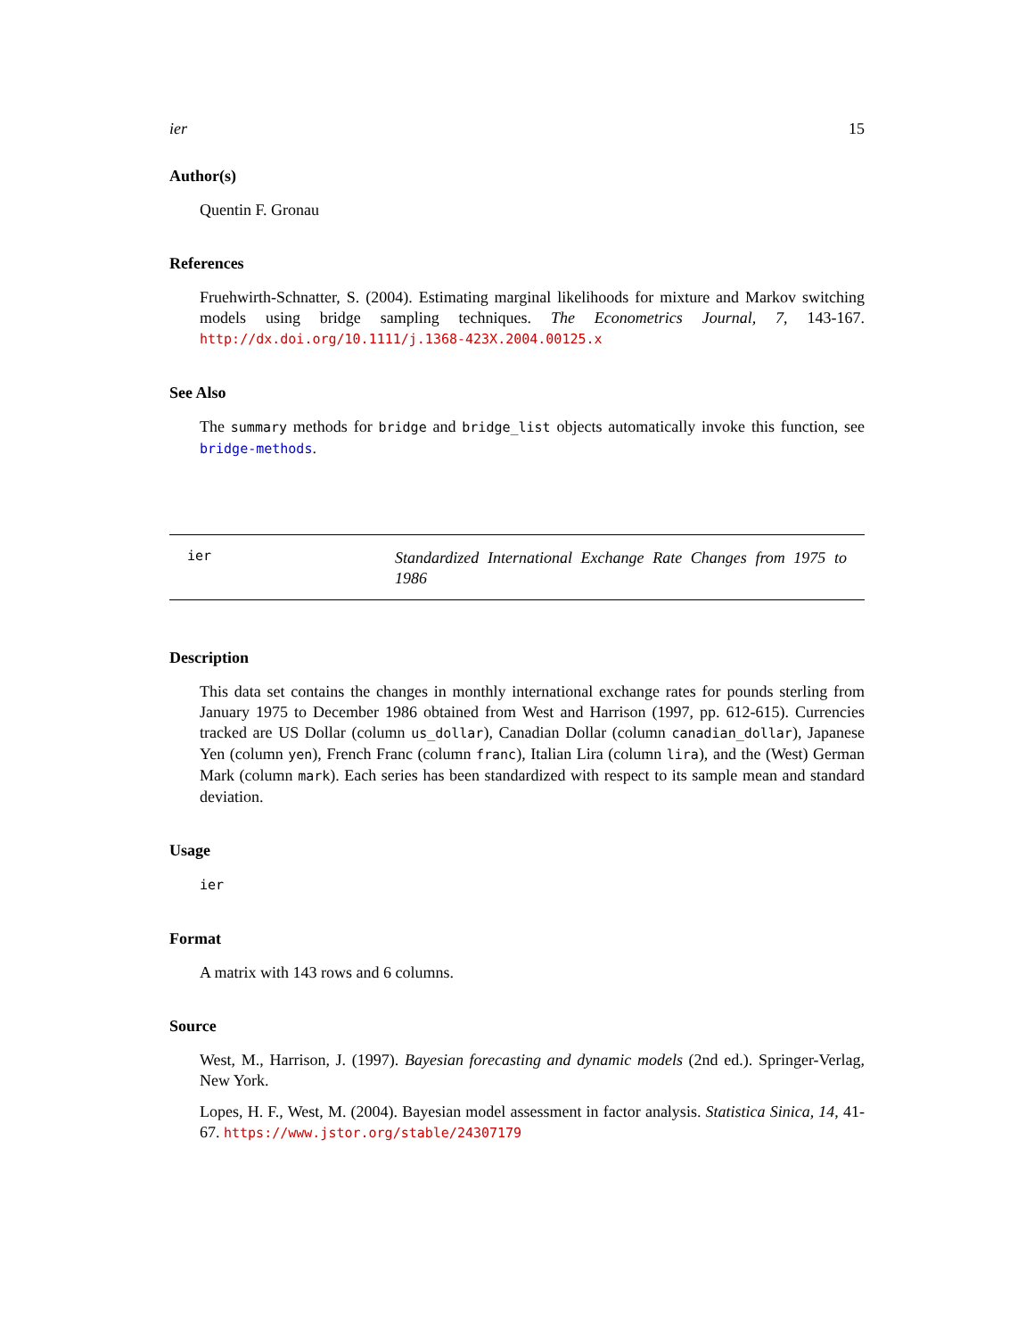ier 15
Author(s)
Quentin F. Gronau
References
Fruehwirth-Schnatter, S. (2004). Estimating marginal likelihoods for mixture and Markov switching models using bridge sampling techniques. The Econometrics Journal, 7, 143-167. http://dx.doi.org/10.1111/j.1368-423X.2004.00125.x
See Also
The summary methods for bridge and bridge_list objects automatically invoke this function, see bridge-methods.
ier
Standardized International Exchange Rate Changes from 1975 to 1986
Description
This data set contains the changes in monthly international exchange rates for pounds sterling from January 1975 to December 1986 obtained from West and Harrison (1997, pp. 612-615). Currencies tracked are US Dollar (column us_dollar), Canadian Dollar (column canadian_dollar), Japanese Yen (column yen), French Franc (column franc), Italian Lira (column lira), and the (West) German Mark (column mark). Each series has been standardized with respect to its sample mean and standard deviation.
Usage
ier
Format
A matrix with 143 rows and 6 columns.
Source
West, M., Harrison, J. (1997). Bayesian forecasting and dynamic models (2nd ed.). Springer-Verlag, New York.
Lopes, H. F., West, M. (2004). Bayesian model assessment in factor analysis. Statistica Sinica, 14, 41-67. https://www.jstor.org/stable/24307179